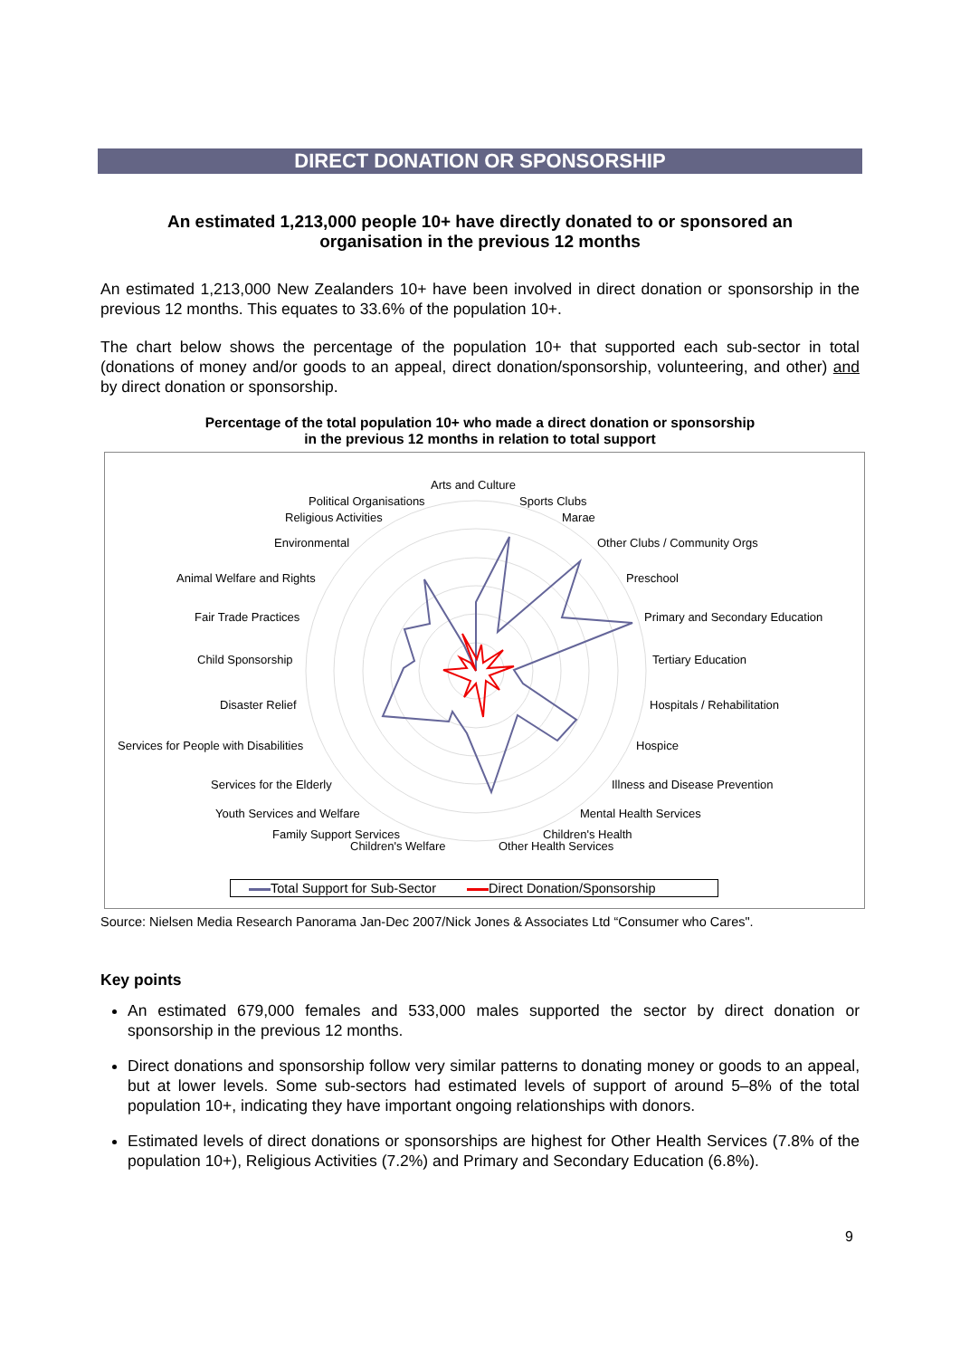DIRECT DONATION OR SPONSORSHIP
An estimated 1,213,000 people 10+ have directly donated to or sponsored an organisation in the previous 12 months
An estimated 1,213,000 New Zealanders 10+ have been involved in direct donation or sponsorship in the previous 12 months. This equates to 33.6% of the population 10+.
The chart below shows the percentage of the population 10+ that supported each sub-sector in total (donations of money and/or goods to an appeal, direct donation/sponsorship, volunteering, and other) and by direct donation or sponsorship.
Percentage of the total population 10+ who made a direct donation or sponsorship
in the previous 12 months in relation to total support
Arts and Culture
Political Organisations Sports Clubs
Religious Activities Marae
Environmental Other Clubs / Community Orgs
Animal Welfare and Rights Preschool
Fair Trade Practices
Primary and Secondary Education
Child Sponsorship Tertiary Education
Disaster Relief Hospitals / Rehabilitation
Services for People with Disabilities
Hospice
Services for the Elderly Illness and Disease Prevention
Youth Services and Welfare Mental Health Services
Family Support Services Children's Health
Children's Welfare Other Health Services
Total Support for Sub-Sector Direct Donation/Sponsorship
Source: Nielsen Media Research Panorama Jan-Dec 2007/Nick Jones & Associates Ltd “Consumer who Cares".
Key points
An estimated 679,000 females and 533,000 males supported the sector by direct donation or sponsorship in the previous 12 months.
Direct donations and sponsorship follow very similar patterns to donating money or goods to an appeal, but at lower levels. Some sub-sectors had estimated levels of support of around 5–8% of the total population 10+, indicating they have important ongoing relationships with donors.
Estimated levels of direct donations or sponsorships are highest for Other Health Services (7.8% of the population 10+), Religious Activities (7.2%) and Primary and Secondary Education (6.8%).
9